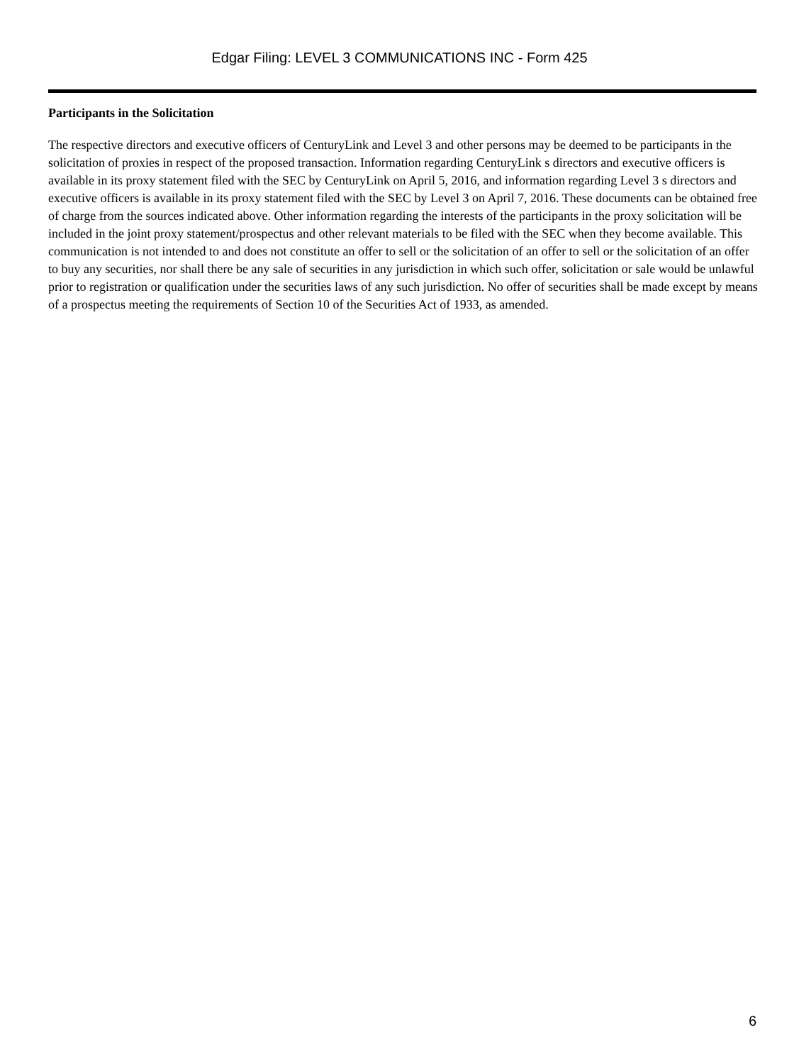Edgar Filing: LEVEL 3 COMMUNICATIONS INC - Form 425
Participants in the Solicitation
The respective directors and executive officers of CenturyLink and Level 3 and other persons may be deemed to be participants in the solicitation of proxies in respect of the proposed transaction. Information regarding CenturyLink s directors and executive officers is available in its proxy statement filed with the SEC by CenturyLink on April 5, 2016, and information regarding Level 3 s directors and executive officers is available in its proxy statement filed with the SEC by Level 3 on April 7, 2016. These documents can be obtained free of charge from the sources indicated above. Other information regarding the interests of the participants in the proxy solicitation will be included in the joint proxy statement/prospectus and other relevant materials to be filed with the SEC when they become available. This communication is not intended to and does not constitute an offer to sell or the solicitation of an offer to sell or the solicitation of an offer to buy any securities, nor shall there be any sale of securities in any jurisdiction in which such offer, solicitation or sale would be unlawful prior to registration or qualification under the securities laws of any such jurisdiction. No offer of securities shall be made except by means of a prospectus meeting the requirements of Section 10 of the Securities Act of 1933, as amended.
6